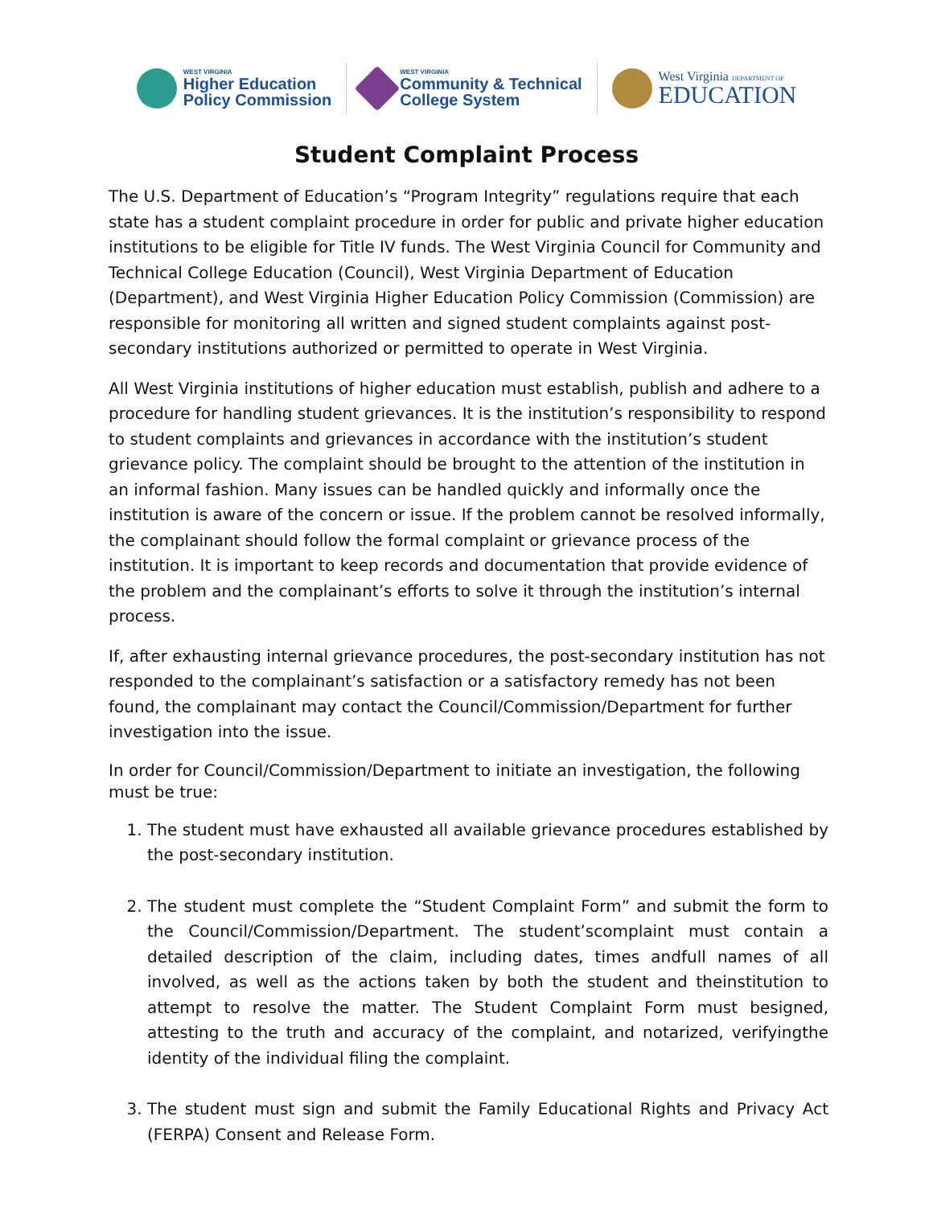WEST VIRGINIA
Higher Education
Policy Commission
WEST VIRGINIA
Community & Technical
College System
West Virginia DEPARTMENT OF
EDUCATION
Student Complaint Process
The U.S. Department of Education’s “Program Integrity” regulations require that each state has a student complaint procedure in order for public and private higher education institutions to be eligible for Title IV funds. The West Virginia Council for Community and Technical College Education (Council), West Virginia Department of Education (Department), and West Virginia Higher Education Policy Commission (Commission) are responsible for monitoring all written and signed student complaints against post-secondary institutions authorized or permitted to operate in West Virginia.
All West Virginia institutions of higher education must establish, publish and adhere to a procedure for handling student grievances. It is the institution’s responsibility to respond to student complaints and grievances in accordance with the institution’s student grievance policy. The complaint should be brought to the attention of the institution in an informal fashion. Many issues can be handled quickly and informally once the institution is aware of the concern or issue. If the problem cannot be resolved informally, the complainant should follow the formal complaint or grievance process of the institution. It is important to keep records and documentation that provide evidence of the problem and the complainant’s efforts to solve it through the institution’s internal process.
If, after exhausting internal grievance procedures, the post-secondary institution has not responded to the complainant’s satisfaction or a satisfactory remedy has not been found, the complainant may contact the Council/Commission/Department for further investigation into the issue.
In order for Council/Commission/Department to initiate an investigation, the following must be true:
1. The student must have exhausted all available grievance procedures established by the post-secondary institution.
2. The student must complete the “Student Complaint Form” and submit the form to the Council/Commission/Department. The student’scomplaint must contain a detailed description of the claim, including dates, times andfull names of all involved, as well as the actions taken by both the student and theinstitution to attempt to resolve the matter. The Student Complaint Form must besigned, attesting to the truth and accuracy of the complaint, and notarized, verifyingthe identity of the individual filing the complaint.
3. The student must sign and submit the Family Educational Rights and Privacy Act (FERPA) Consent and Release Form.